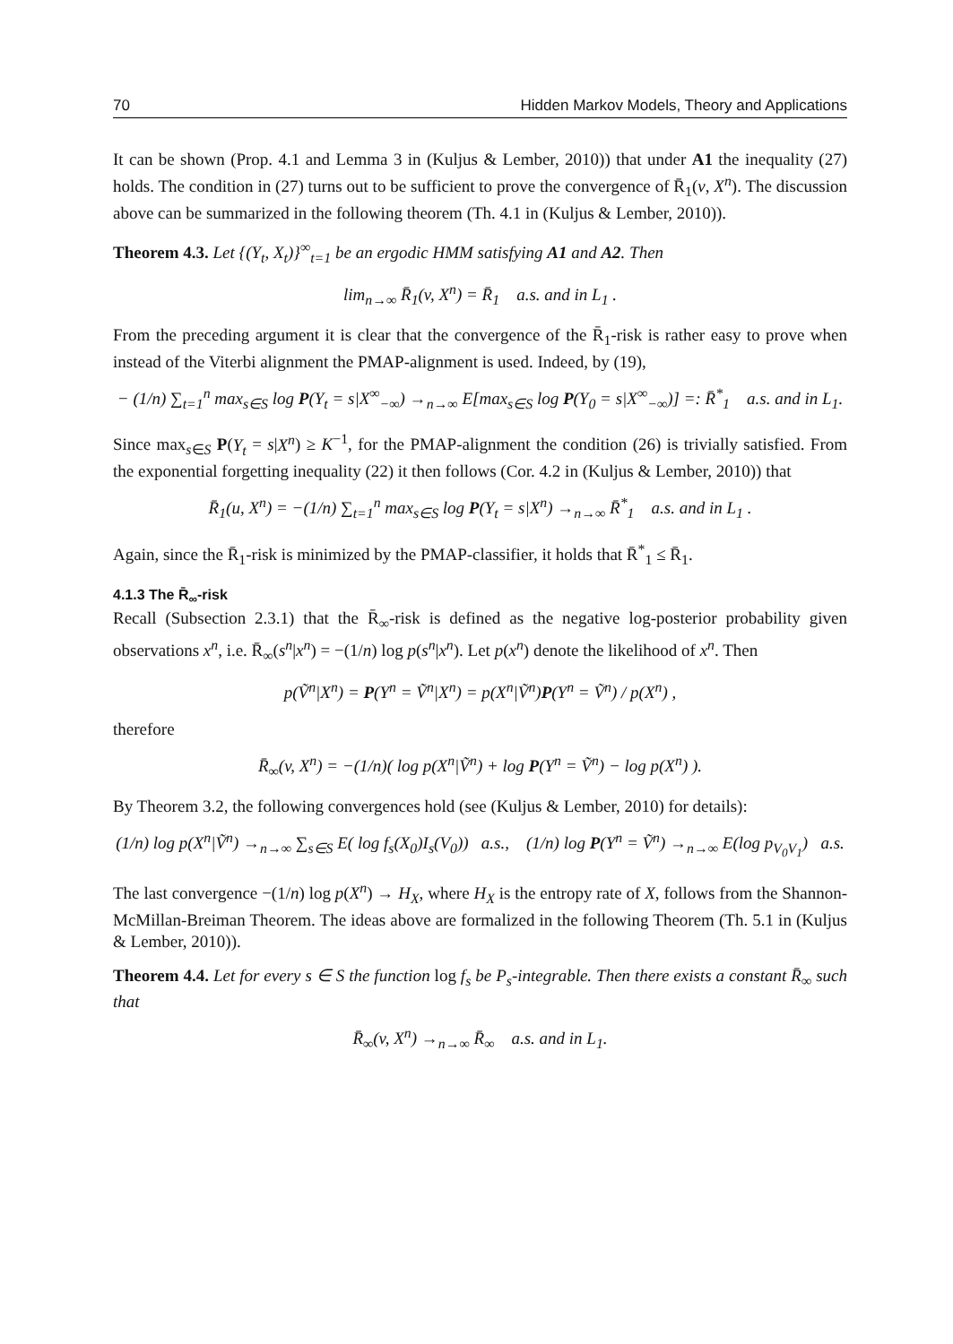70 Hidden Markov Models, Theory and Applications
It can be shown (Prop. 4.1 and Lemma 3 in (Kuljus & Lember, 2010)) that under A1 the inequality (27) holds. The condition in (27) turns out to be sufficient to prove the convergence of R̄<sub>1</sub>(v, X<sup>n</sup>). The discussion above can be summarized in the following theorem (Th. 4.1 in (Kuljus & Lember, 2010)).
Theorem 4.3. Let {(Y<sub>t</sub>, X<sub>t</sub>)}<sup>∞</sup><sub>t=1</sub> be an ergodic HMM satisfying A1 and A2. Then
lim<sub>n→∞</sub> R̄<sub>1</sub>(v, X<sup>n</sup>) = R̄<sub>1</sub> a.s. and in L<sub>1</sub> .
From the preceding argument it is clear that the convergence of the R̄<sub>1</sub>-risk is rather easy to prove when instead of the Viterbi alignment the PMAP-alignment is used. Indeed, by (19),
− (1/n) ∑<sub>t=1</sub><sup>n</sup> max<sub>s∈S</sub> log P(Y<sub>t</sub> = s|X<sup>∞</sup><sub>−∞</sub>) →<sub>n→∞</sub> E[max<sub>s∈S</sub> log P(Y<sub>0</sub> = s|X<sup>∞</sup><sub>−∞</sub>)] =: R̄<sup>*</sup><sub>1</sub> a.s. and in L<sub>1</sub>.
Since max<sub>s∈S</sub> P(Y<sub>t</sub> = s|X<sup>n</sup>) ≥ K<sup>−1</sup>, for the PMAP-alignment the condition (26) is trivially satisfied. From the exponential forgetting inequality (22) it then follows (Cor. 4.2 in (Kuljus & Lember, 2010)) that
R̄<sub>1</sub>(u, X<sup>n</sup>) = −(1/n) ∑<sub>t=1</sub><sup>n</sup> max<sub>s∈S</sub> log P(Y<sub>t</sub> = s|X<sup>n</sup>) →<sub>n→∞</sub> R̄<sup>*</sup><sub>1</sub> a.s. and in L<sub>1</sub> .
Again, since the R̄<sub>1</sub>-risk is minimized by the PMAP-classifier, it holds that R̄<sup>*</sup><sub>1</sub> ≤ R̄<sub>1</sub>.
4.1.3 The R̄<sub>∞</sub>-risk
Recall (Subsection 2.3.1) that the R̄<sub>∞</sub>-risk is defined as the negative log-posterior probability given observations x<sup>n</sup>, i.e. R̄<sub>∞</sub>(s<sup>n</sup>|x<sup>n</sup>) = −(1/n) log p(s<sup>n</sup>|x<sup>n</sup>). Let p(x<sup>n</sup>) denote the likelihood of x<sup>n</sup>. Then
p(Ṽ<sup>n</sup>|X<sup>n</sup>) = P(Y<sup>n</sup> = Ṽ<sup>n</sup>|X<sup>n</sup>) = p(X<sup>n</sup>|Ṽ<sup>n</sup>)P(Y<sup>n</sup> = Ṽ<sup>n</sup>) / p(X<sup>n</sup>) ,
therefore
R̄<sub>∞</sub>(v, X<sup>n</sup>) = −(1/n)( log p(X<sup>n</sup>|Ṽ<sup>n</sup>) + log P(Y<sup>n</sup> = Ṽ<sup>n</sup>) − log p(X<sup>n</sup>) ).
By Theorem 3.2, the following convergences hold (see (Kuljus & Lember, 2010) for details):
(1/n) log p(X<sup>n</sup>|Ṽ<sup>n</sup>) →<sub>n→∞</sub> ∑<sub>s∈S</sub> E( log f<sub>s</sub>(X<sub>0</sub>)I<sub>s</sub>(V<sub>0</sub>)) a.s., (1/n) log P(Y<sup>n</sup> = Ṽ<sup>n</sup>) →<sub>n→∞</sub> E(log p<sub>V<sub>0</sub>V<sub>1</sub></sub>) a.s.
The last convergence −(1/n) log p(X<sup>n</sup>) → H<sub>X</sub>, where H<sub>X</sub> is the entropy rate of X, follows from the Shannon-McMillan-Breiman Theorem. The ideas above are formalized in the following Theorem (Th. 5.1 in (Kuljus & Lember, 2010)).
Theorem 4.4. Let for every s ∈ S the function log f<sub>s</sub> be P<sub>s</sub>-integrable. Then there exists a constant R̄<sub>∞</sub> such that
R̄<sub>∞</sub>(v, X<sup>n</sup>) →<sub>n→∞</sub> R̄<sub>∞</sub> a.s. and in L<sub>1</sub>.